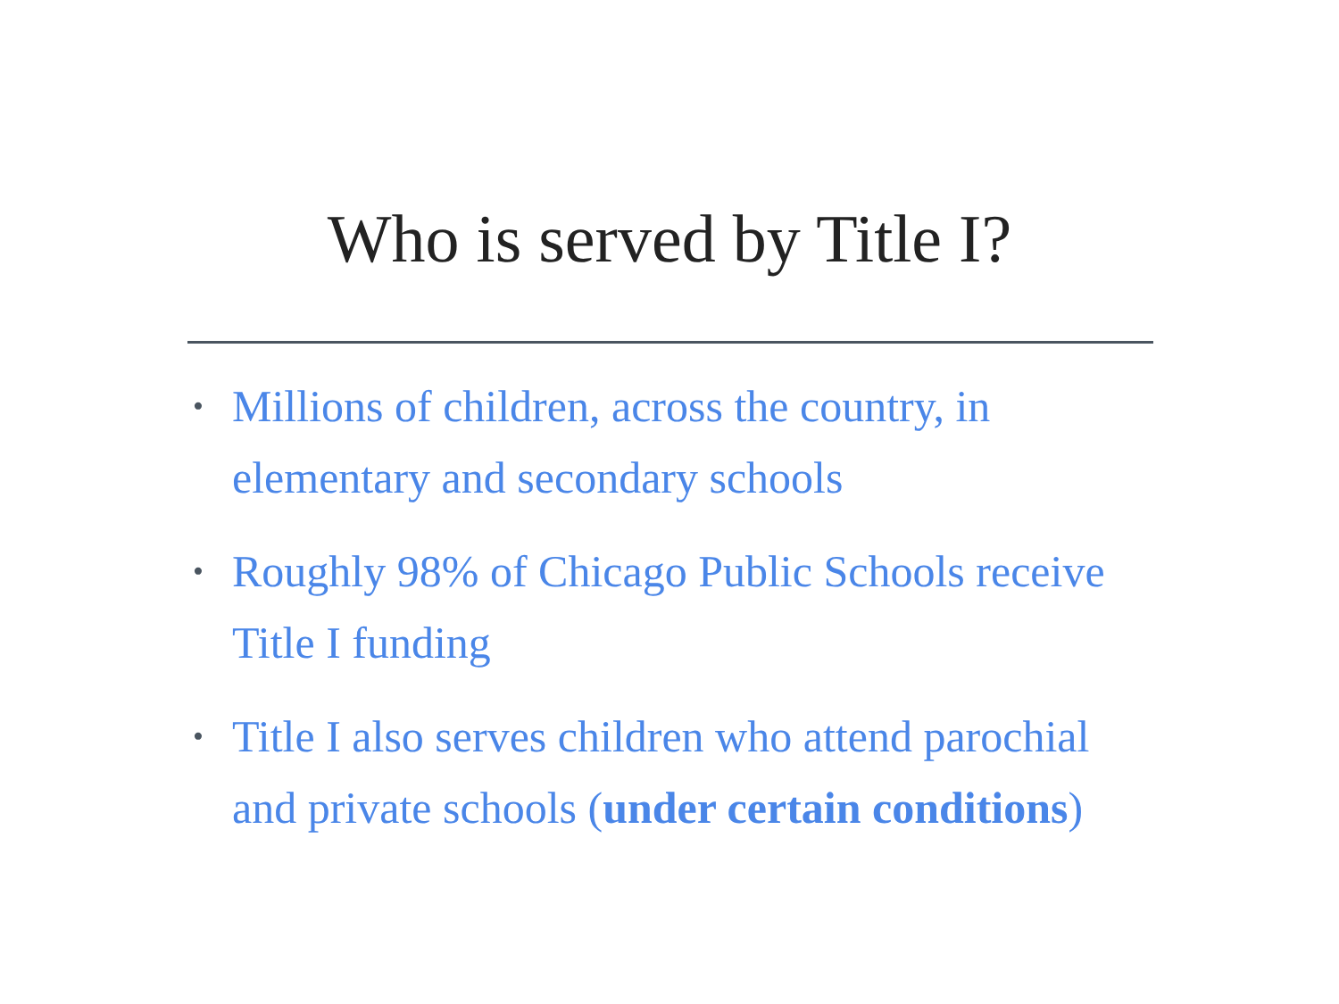Who is served by Title I?
• Millions of children, across the country, in elementary and secondary schools
• Roughly 98% of Chicago Public Schools receive Title I funding
• Title I also serves children who attend parochial and private schools (under certain conditions)